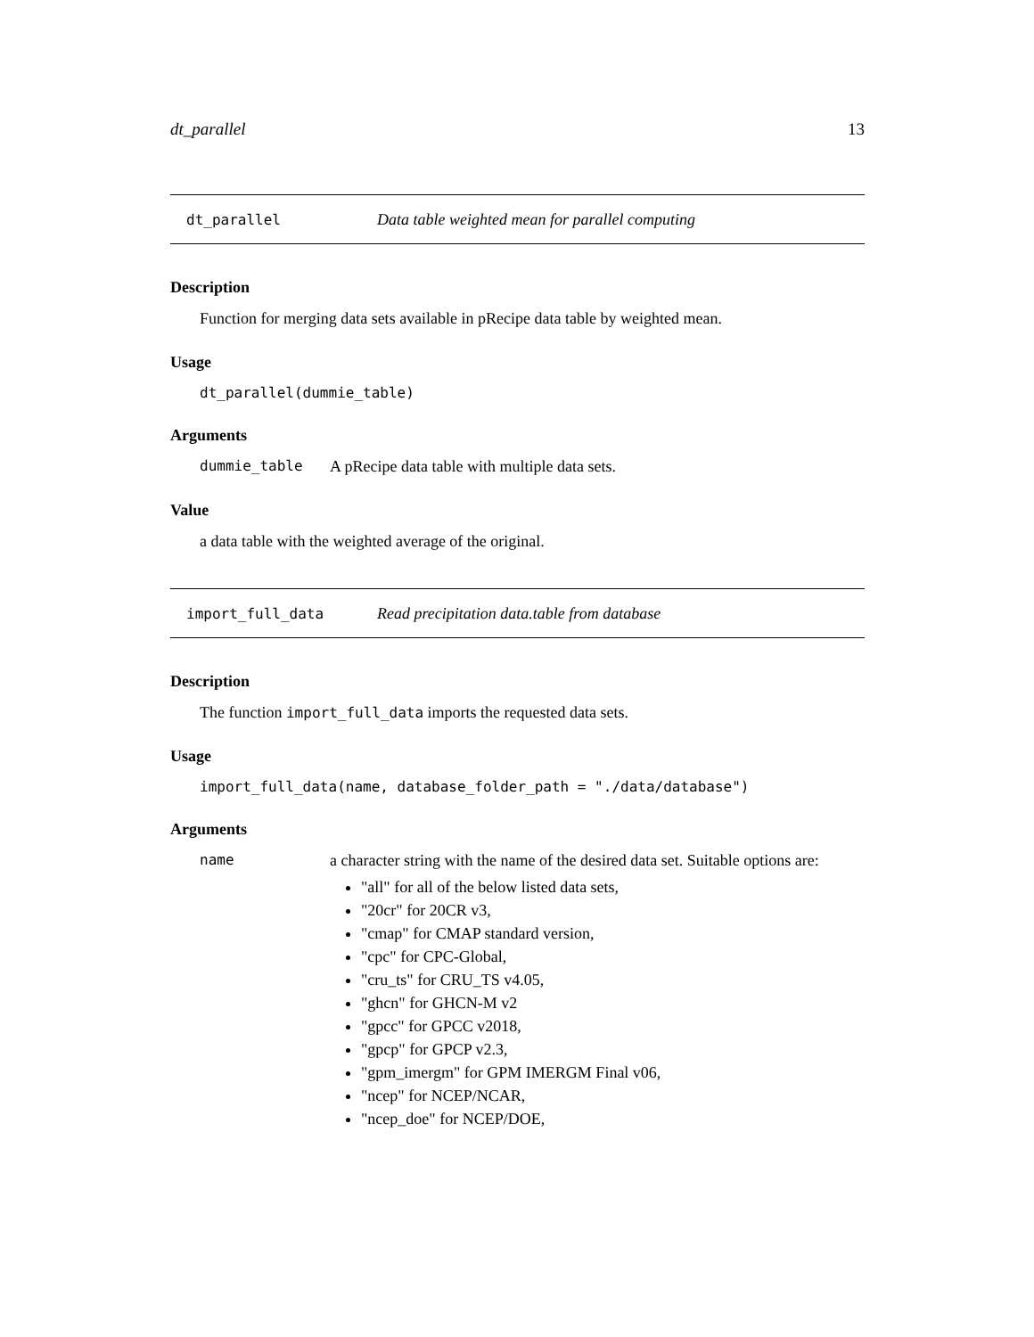dt_parallel 13
dt_parallel Data table weighted mean for parallel computing
Description
Function for merging data sets available in pRecipe data table by weighted mean.
Usage
dt_parallel(dummie_table)
Arguments
dummie_table A pRecipe data table with multiple data sets.
Value
a data table with the weighted average of the original.
import_full_data Read precipitation data.table from database
Description
The function import_full_data imports the requested data sets.
Usage
import_full_data(name, database_folder_path = "./data/database")
Arguments
name a character string with the name of the desired data set. Suitable options are:
"all" for all of the below listed data sets,
"20cr" for 20CR v3,
"cmap" for CMAP standard version,
"cpc" for CPC-Global,
"cru_ts" for CRU_TS v4.05,
"ghcn" for GHCN-M v2
"gpcc" for GPCC v2018,
"gpcp" for GPCP v2.3,
"gpm_imergm" for GPM IMERGM Final v06,
"ncep" for NCEP/NCAR,
"ncep_doe" for NCEP/DOE,